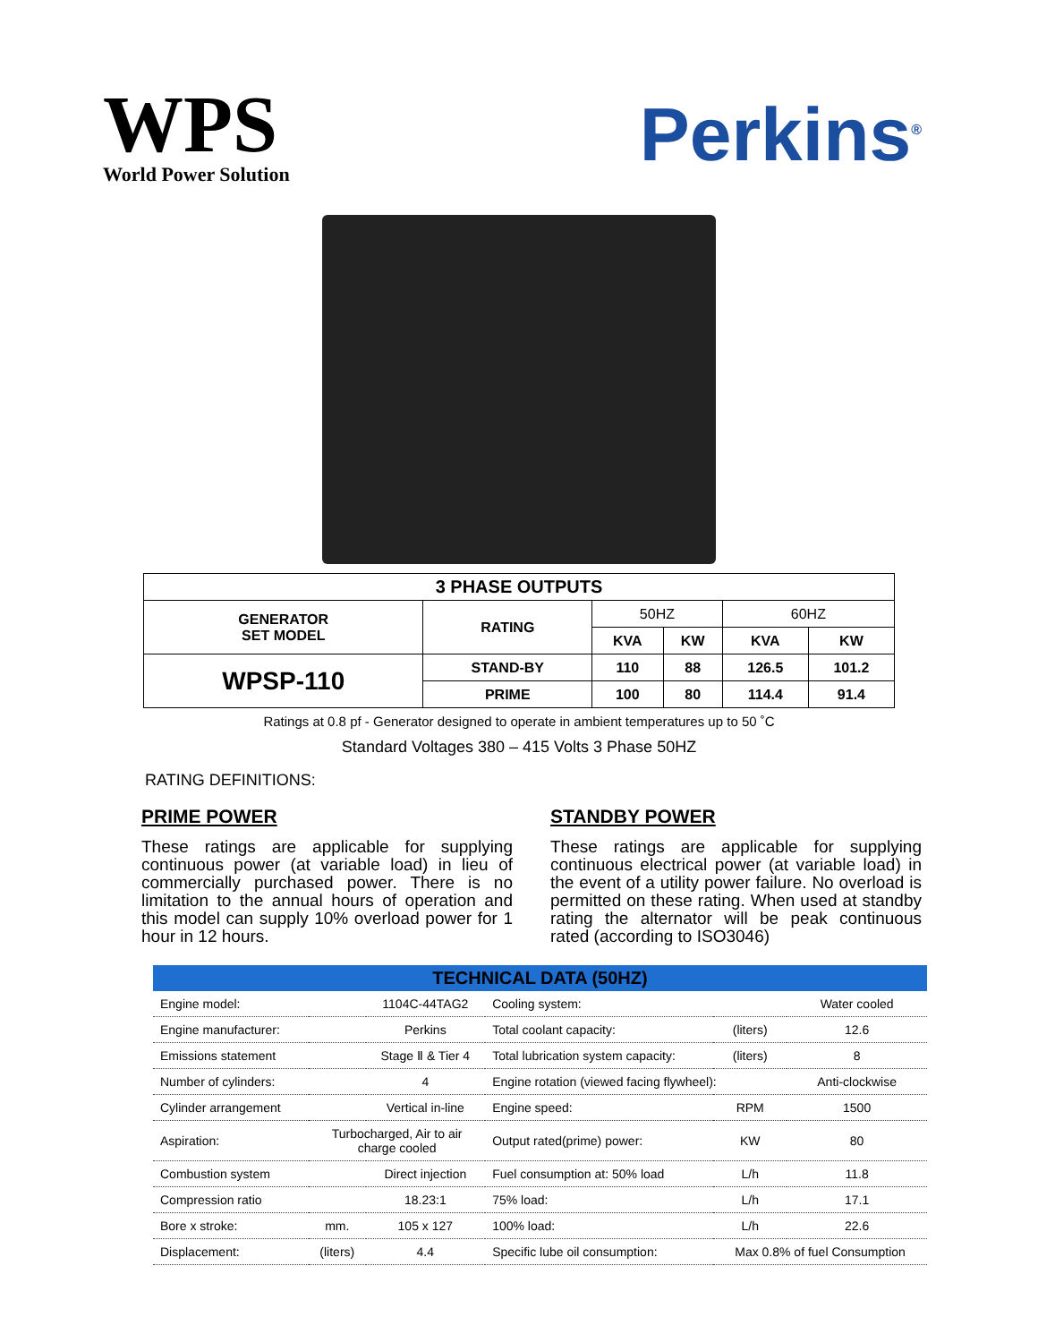WPS
World Power Solution
Perkins<sup>®</sup>
| 3 PHASE OUTPUTS | | | | | |
| --- | --- | --- | --- | --- | --- |
| GENERATOR SET MODEL | RATING | 50HZ | | 60HZ | |
| | | KVA | KW | KVA | KW |
| WPSP-110 | STAND-BY | 110 | 88 | 126.5 | 101.2 |
| | PRIME | 100 | 80 | 114.4 | 91.4 |
Ratings at 0.8 pf - Generator designed to operate in ambient temperatures up to 50 ˚C
Standard Voltages 380 – 415 Volts 3 Phase 50HZ
RATING DEFINITIONS:
PRIME POWER
These ratings are applicable for supplying continuous power (at variable load) in lieu of commercially purchased power. There is no limitation to the annual hours of operation and this model can supply 10% overload power for 1 hour in 12 hours.
STANDBY POWER
These ratings are applicable for supplying continuous electrical power (at variable load) in the event of a utility power failure. No overload is permitted on these rating. When used at standby rating the alternator will be peak continuous rated (according to ISO3046)
| TECHNICAL DATA (50HZ) | | | | | |
| --- | --- | --- | --- | --- | --- |
| Engine model: | | 1104C-44TAG2 | Cooling system: | | Water cooled |
| Engine manufacturer: | | Perkins | Total coolant capacity: | (liters) | 12.6 |
| Emissions statement | | Stage Ⅱ & Tier 4 | Total lubrication system capacity: | (liters) | 8 |
| Number of cylinders: | | 4 | Engine rotation (viewed facing flywheel): | | Anti-clockwise |
| Cylinder arrangement | | Vertical in-line | Engine speed: | RPM | 1500 |
| Aspiration: | Turbocharged, Air to air charge cooled | | Output rated(prime) power: | KW | 80 |
| Combustion system | | Direct injection | Fuel consumption at: 50% load | L/h | 11.8 |
| Compression ratio | | 18.23:1 | 75% load: | L/h | 17.1 |
| Bore x stroke: | mm. | 105 x 127 | 100% load: | L/h | 22.6 |
| Displacement: | (liters) | 4.4 | Specific lube oil consumption: | Max 0.8% of fuel Consumption | |